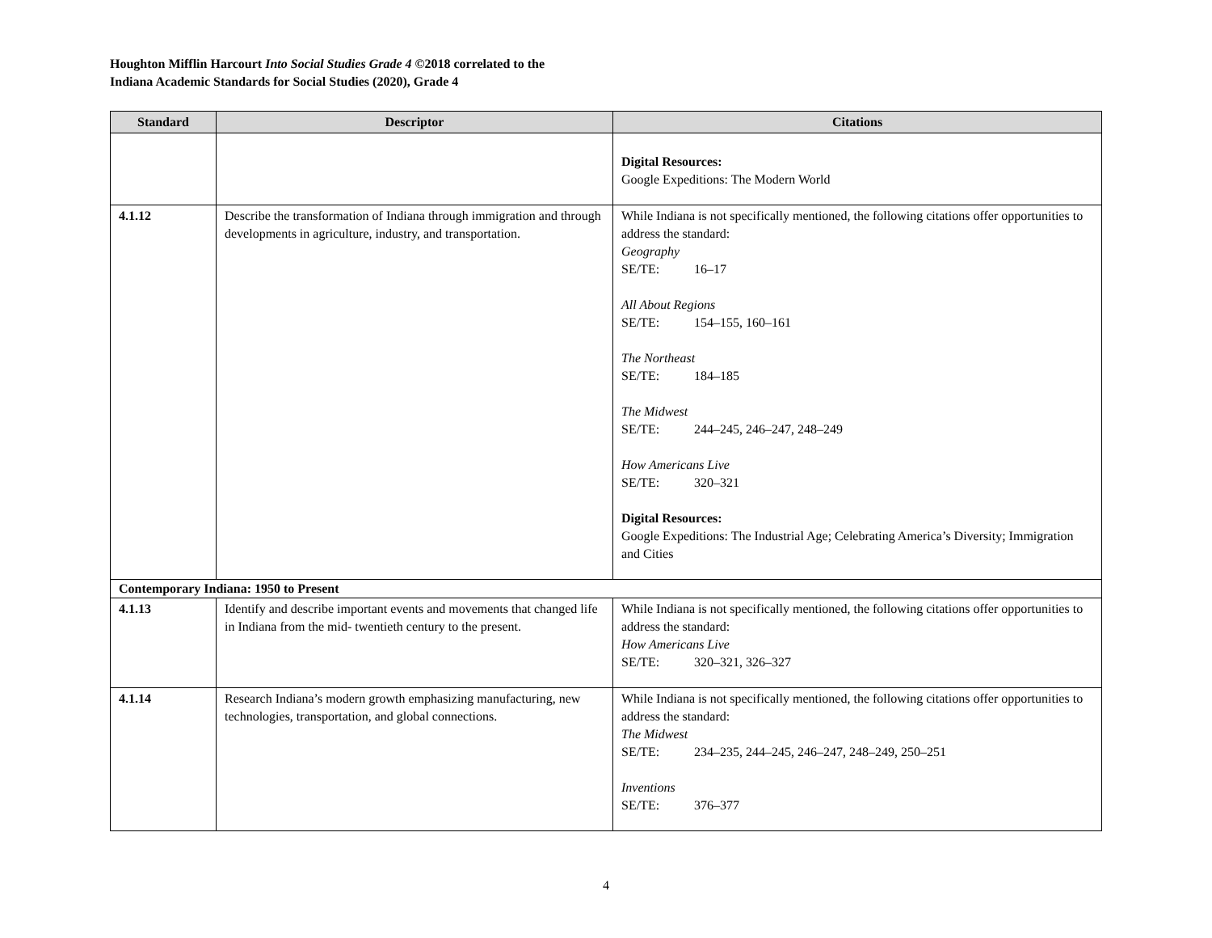Houghton Mifflin Harcourt Into Social Studies Grade 4 ©2018 correlated to the
Indiana Academic Standards for Social Studies (2020), Grade 4
| Standard | Descriptor | Citations |
| --- | --- | --- |
| | | Digital Resources: Google Expeditions: The Modern World |
| 4.1.12 | Describe the transformation of Indiana through immigration and through developments in agriculture, industry, and transportation. | While Indiana is not specifically mentioned, the following citations offer opportunities to address the standard: Geography SE/TE: 16–17 All About Regions SE/TE: 154–155, 160–161 The Northeast SE/TE: 184–185 The Midwest SE/TE: 244–245, 246–247, 248–249 How Americans Live SE/TE: 320–321 Digital Resources: Google Expeditions: The Industrial Age; Celebrating America’s Diversity; Immigration and Cities |
| Contemporary Indiana: 1950 to Present | | |
| 4.1.13 | Identify and describe important events and movements that changed life in Indiana from the mid- twentieth century to the present. | While Indiana is not specifically mentioned, the following citations offer opportunities to address the standard: How Americans Live SE/TE: 320–321, 326–327 |
| 4.1.14 | Research Indiana’s modern growth emphasizing manufacturing, new technologies, transportation, and global connections. | While Indiana is not specifically mentioned, the following citations offer opportunities to address the standard: The Midwest SE/TE: 234–235, 244–245, 246–247, 248–249, 250–251 Inventions SE/TE: 376–377 |
4